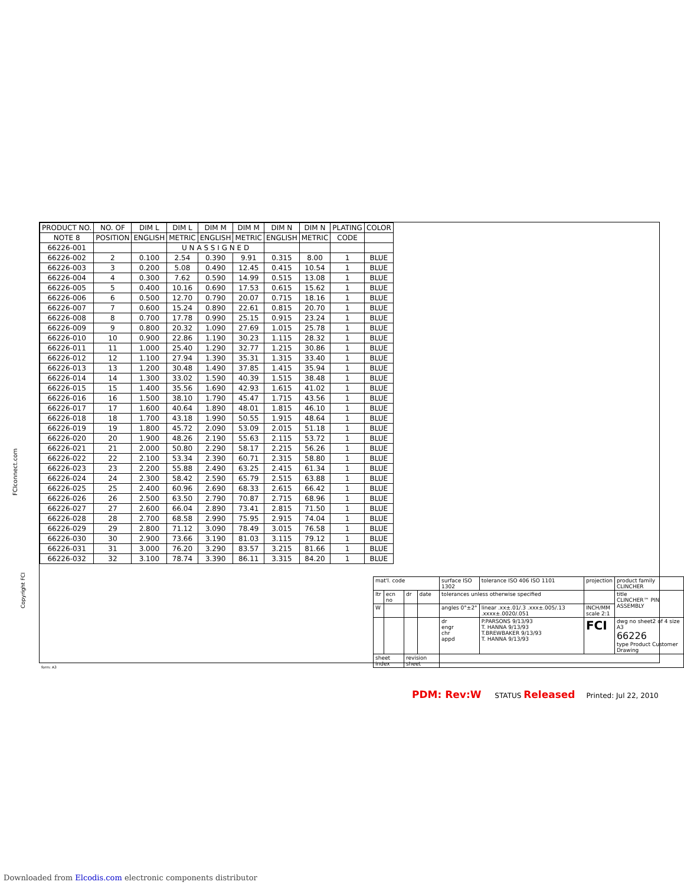| PRODUCT NO. | NO. OF | DIM L | DIM L | DIM M | DIM M | DIM N | DIM N | PLATING | COLOR |
| --- | --- | --- | --- | --- | --- | --- | --- | --- | --- |
| NOTE 8 | POSITION | ENGLISH | METRIC | ENGLISH | METRIC | ENGLISH | METRIC | CODE | |
| 66226-001 | | | U N A S S I G N E D | | | | | | |
| 66226-002 | 2 | 0.100 | 2.54 | 0.390 | 9.91 | 0.315 | 8.00 | 1 | BLUE |
| 66226-003 | 3 | 0.200 | 5.08 | 0.490 | 12.45 | 0.415 | 10.54 | 1 | BLUE |
| 66226-004 | 4 | 0.300 | 7.62 | 0.590 | 14.99 | 0.515 | 13.08 | 1 | BLUE |
| 66226-005 | 5 | 0.400 | 10.16 | 0.690 | 17.53 | 0.615 | 15.62 | 1 | BLUE |
| 66226-006 | 6 | 0.500 | 12.70 | 0.790 | 20.07 | 0.715 | 18.16 | 1 | BLUE |
| 66226-007 | 7 | 0.600 | 15.24 | 0.890 | 22.61 | 0.815 | 20.70 | 1 | BLUE |
| 66226-008 | 8 | 0.700 | 17.78 | 0.990 | 25.15 | 0.915 | 23.24 | 1 | BLUE |
| 66226-009 | 9 | 0.800 | 20.32 | 1.090 | 27.69 | 1.015 | 25.78 | 1 | BLUE |
| 66226-010 | 10 | 0.900 | 22.86 | 1.190 | 30.23 | 1.115 | 28.32 | 1 | BLUE |
| 66226-011 | 11 | 1.000 | 25.40 | 1.290 | 32.77 | 1.215 | 30.86 | 1 | BLUE |
| 66226-012 | 12 | 1.100 | 27.94 | 1.390 | 35.31 | 1.315 | 33.40 | 1 | BLUE |
| 66226-013 | 13 | 1.200 | 30.48 | 1.490 | 37.85 | 1.415 | 35.94 | 1 | BLUE |
| 66226-014 | 14 | 1.300 | 33.02 | 1.590 | 40.39 | 1.515 | 38.48 | 1 | BLUE |
| 66226-015 | 15 | 1.400 | 35.56 | 1.690 | 42.93 | 1.615 | 41.02 | 1 | BLUE |
| 66226-016 | 16 | 1.500 | 38.10 | 1.790 | 45.47 | 1.715 | 43.56 | 1 | BLUE |
| 66226-017 | 17 | 1.600 | 40.64 | 1.890 | 48.01 | 1.815 | 46.10 | 1 | BLUE |
| 66226-018 | 18 | 1.700 | 43.18 | 1.990 | 50.55 | 1.915 | 48.64 | 1 | BLUE |
| 66226-019 | 19 | 1.800 | 45.72 | 2.090 | 53.09 | 2.015 | 51.18 | 1 | BLUE |
| 66226-020 | 20 | 1.900 | 48.26 | 2.190 | 55.63 | 2.115 | 53.72 | 1 | BLUE |
| 66226-021 | 21 | 2.000 | 50.80 | 2.290 | 58.17 | 2.215 | 56.26 | 1 | BLUE |
| 66226-022 | 22 | 2.100 | 53.34 | 2.390 | 60.71 | 2.315 | 58.80 | 1 | BLUE |
| 66226-023 | 23 | 2.200 | 55.88 | 2.490 | 63.25 | 2.415 | 61.34 | 1 | BLUE |
| 66226-024 | 24 | 2.300 | 58.42 | 2.590 | 65.79 | 2.515 | 63.88 | 1 | BLUE |
| 66226-025 | 25 | 2.400 | 60.96 | 2.690 | 68.33 | 2.615 | 66.42 | 1 | BLUE |
| 66226-026 | 26 | 2.500 | 63.50 | 2.790 | 70.87 | 2.715 | 68.96 | 1 | BLUE |
| 66226-027 | 27 | 2.600 | 66.04 | 2.890 | 73.41 | 2.815 | 71.50 | 1 | BLUE |
| 66226-028 | 28 | 2.700 | 68.58 | 2.990 | 75.95 | 2.915 | 74.04 | 1 | BLUE |
| 66226-029 | 29 | 2.800 | 71.12 | 3.090 | 78.49 | 3.015 | 76.58 | 1 | BLUE |
| 66226-030 | 30 | 2.900 | 73.66 | 3.190 | 81.03 | 3.115 | 79.12 | 1 | BLUE |
| 66226-031 | 31 | 3.000 | 76.20 | 3.290 | 83.57 | 3.215 | 81.66 | 1 | BLUE |
| 66226-032 | 32 | 3.100 | 78.74 | 3.390 | 86.11 | 3.315 | 84.20 | 1 | BLUE |
FCIconnect.com
Copyright FCI
| mat'l. code | | | | surface ISO 1302 | tolerance ISO 406 ISO 1101 | projection | product family CLINCHER |
| ltr | ecn no | dr | date | tolerances unless otherwise specified | | | title CLINCHER™ PIN ASSEMBLY |
| W | | | | angles 0°±2° | linear .xx±.01/.3 .xxx±.005/.13 .xxxx±.0020/.051 | INCH/MM scale 2:1 | |
| | | | | dr engr chr appd | P.PARSONS 9/13/93 T. HANNA 9/13/93 T.BREWBAKER 9/13/93 T. HANNA 9/13/93 | FCI | dwg no sheet2 of 4 size A3 66226 type Product Customer Drawing |
| sheet index | | revision sheet | | | | | |
form: A3
PDM: Rev:W STATUS Released Printed: Jul 22, 2010
Downloaded from Elcodis.com electronic components distributor